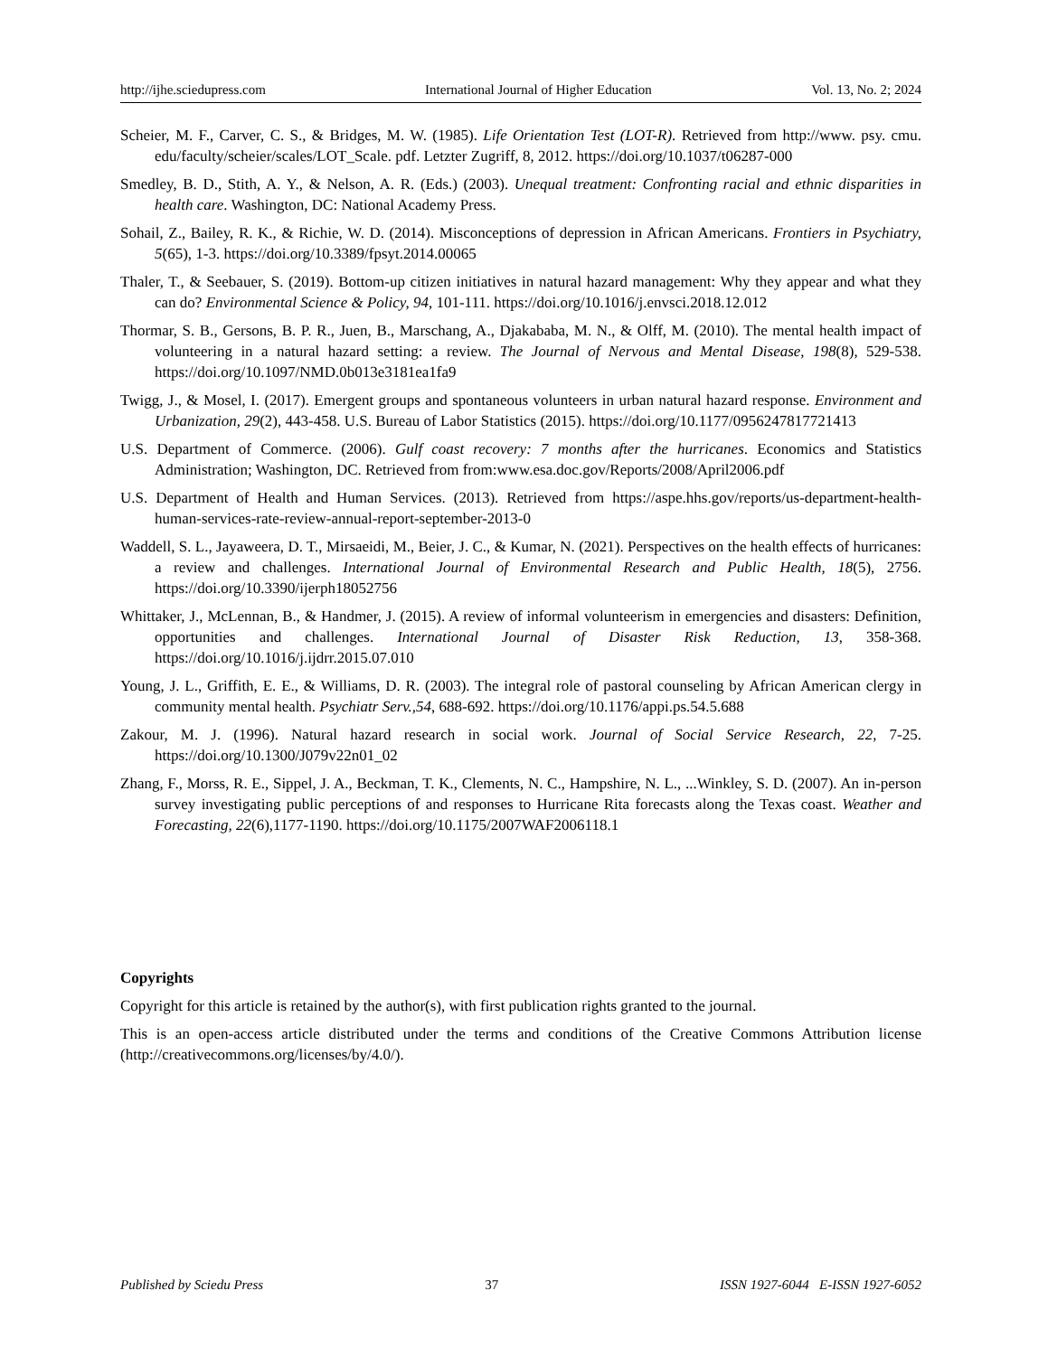http://ijhe.sciedupress.com International Journal of Higher Education Vol. 13, No. 2; 2024
Scheier, M. F., Carver, C. S., & Bridges, M. W. (1985). Life Orientation Test (LOT-R). Retrieved from http://www. psy. cmu. edu/faculty/scheier/scales/LOT_Scale. pdf. Letzter Zugriff, 8, 2012. https://doi.org/10.1037/t06287-000
Smedley, B. D., Stith, A. Y., & Nelson, A. R. (Eds.) (2003). Unequal treatment: Confronting racial and ethnic disparities in health care. Washington, DC: National Academy Press.
Sohail, Z., Bailey, R. K., & Richie, W. D. (2014). Misconceptions of depression in African Americans. Frontiers in Psychiatry, 5(65), 1-3. https://doi.org/10.3389/fpsyt.2014.00065
Thaler, T., & Seebauer, S. (2019). Bottom-up citizen initiatives in natural hazard management: Why they appear and what they can do? Environmental Science & Policy, 94, 101-111. https://doi.org/10.1016/j.envsci.2018.12.012
Thormar, S. B., Gersons, B. P. R., Juen, B., Marschang, A., Djakababa, M. N., & Olff, M. (2010). The mental health impact of volunteering in a natural hazard setting: a review. The Journal of Nervous and Mental Disease, 198(8), 529-538. https://doi.org/10.1097/NMD.0b013e3181ea1fa9
Twigg, J., & Mosel, I. (2017). Emergent groups and spontaneous volunteers in urban natural hazard response. Environment and Urbanization, 29(2), 443-458. U.S. Bureau of Labor Statistics (2015). https://doi.org/10.1177/0956247817721413
U.S. Department of Commerce. (2006). Gulf coast recovery: 7 months after the hurricanes. Economics and Statistics Administration; Washington, DC. Retrieved from from:www.esa.doc.gov/Reports/2008/April2006.pdf
U.S. Department of Health and Human Services. (2013). Retrieved from https://aspe.hhs.gov/reports/us-department-health-human-services-rate-review-annual-report-september-2013-0
Waddell, S. L., Jayaweera, D. T., Mirsaeidi, M., Beier, J. C., & Kumar, N. (2021). Perspectives on the health effects of hurricanes: a review and challenges. International Journal of Environmental Research and Public Health, 18(5), 2756. https://doi.org/10.3390/ijerph18052756
Whittaker, J., McLennan, B., & Handmer, J. (2015). A review of informal volunteerism in emergencies and disasters: Definition, opportunities and challenges. International Journal of Disaster Risk Reduction, 13, 358-368. https://doi.org/10.1016/j.ijdrr.2015.07.010
Young, J. L., Griffith, E. E., & Williams, D. R. (2003). The integral role of pastoral counseling by African American clergy in community mental health. Psychiatr Serv.,54, 688-692. https://doi.org/10.1176/appi.ps.54.5.688
Zakour, M. J. (1996). Natural hazard research in social work. Journal of Social Service Research, 22, 7-25. https://doi.org/10.1300/J079v22n01_02
Zhang, F., Morss, R. E., Sippel, J. A., Beckman, T. K., Clements, N. C., Hampshire, N. L., ...Winkley, S. D. (2007). An in-person survey investigating public perceptions of and responses to Hurricane Rita forecasts along the Texas coast. Weather and Forecasting, 22(6),1177-1190. https://doi.org/10.1175/2007WAF2006118.1
Copyrights
Copyright for this article is retained by the author(s), with first publication rights granted to the journal.
This is an open-access article distributed under the terms and conditions of the Creative Commons Attribution license (http://creativecommons.org/licenses/by/4.0/).
Published by Sciedu Press 37 ISSN 1927-6044 E-ISSN 1927-6052